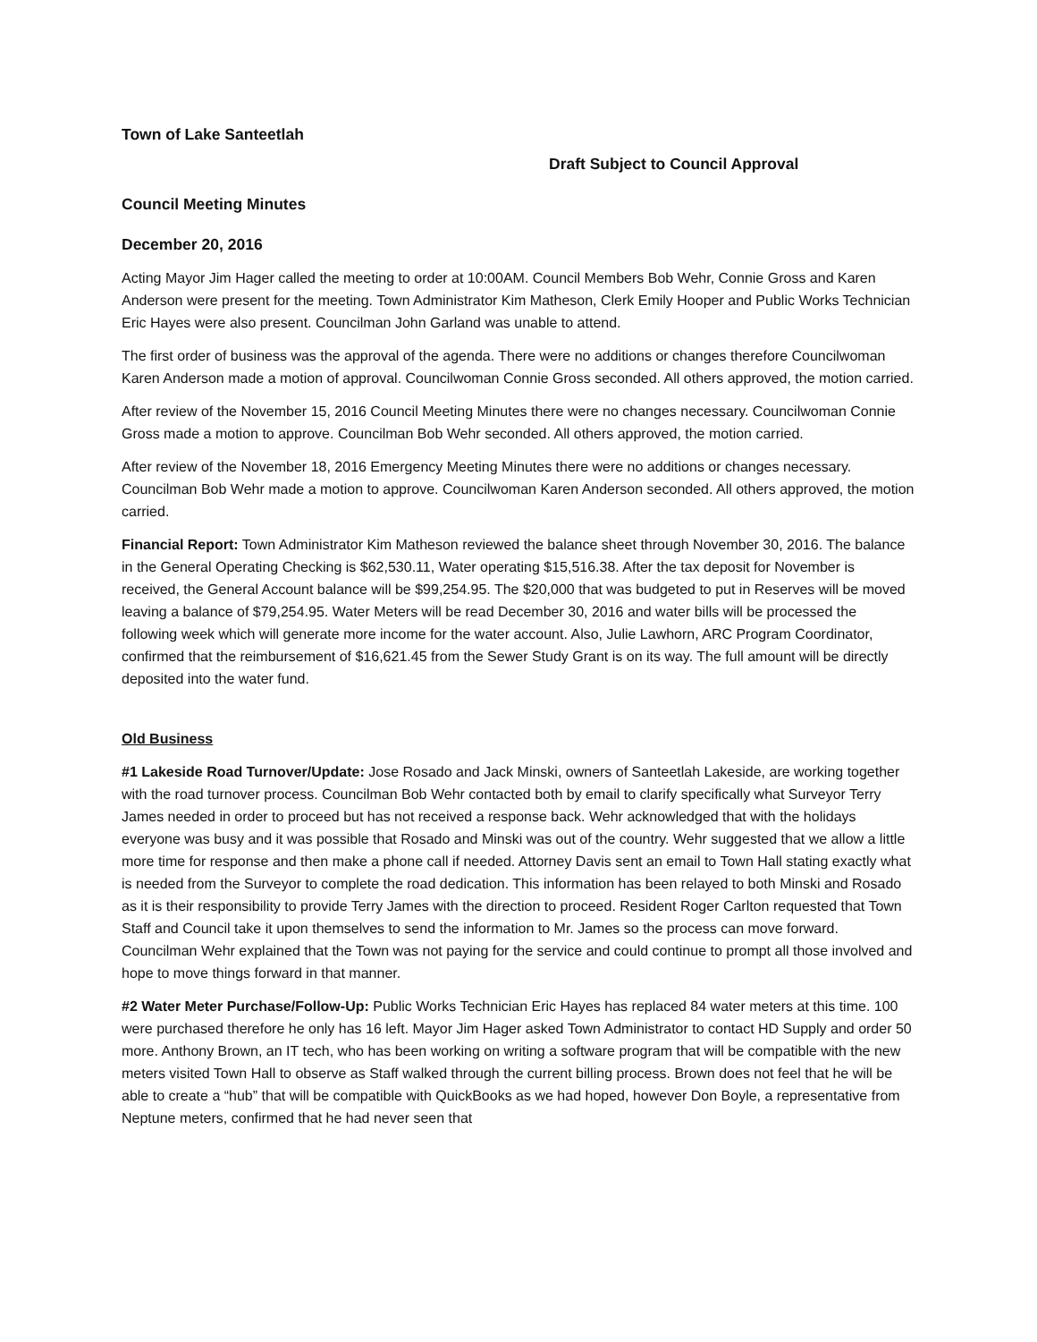Town of Lake Santeetlah
Draft Subject to Council Approval
Council Meeting Minutes
December 20, 2016
Acting Mayor Jim Hager called the meeting to order at 10:00AM. Council Members Bob Wehr, Connie Gross and Karen Anderson were present for the meeting. Town Administrator Kim Matheson, Clerk Emily Hooper and Public Works Technician Eric Hayes were also present. Councilman John Garland was unable to attend.
The first order of business was the approval of the agenda. There were no additions or changes therefore Councilwoman Karen Anderson made a motion of approval. Councilwoman Connie Gross seconded. All others approved, the motion carried.
After review of the November 15, 2016 Council Meeting Minutes there were no changes necessary. Councilwoman Connie Gross made a motion to approve. Councilman Bob Wehr seconded. All others approved, the motion carried.
After review of the November 18, 2016 Emergency Meeting Minutes there were no additions or changes necessary. Councilman Bob Wehr made a motion to approve. Councilwoman Karen Anderson seconded. All others approved, the motion carried.
Financial Report: Town Administrator Kim Matheson reviewed the balance sheet through November 30, 2016. The balance in the General Operating Checking is $62,530.11, Water operating $15,516.38. After the tax deposit for November is received, the General Account balance will be $99,254.95. The $20,000 that was budgeted to put in Reserves will be moved leaving a balance of $79,254.95. Water Meters will be read December 30, 2016 and water bills will be processed the following week which will generate more income for the water account. Also, Julie Lawhorn, ARC Program Coordinator, confirmed that the reimbursement of $16,621.45 from the Sewer Study Grant is on its way. The full amount will be directly deposited into the water fund.
Old Business
#1 Lakeside Road Turnover/Update: Jose Rosado and Jack Minski, owners of Santeetlah Lakeside, are working together with the road turnover process. Councilman Bob Wehr contacted both by email to clarify specifically what Surveyor Terry James needed in order to proceed but has not received a response back. Wehr acknowledged that with the holidays everyone was busy and it was possible that Rosado and Minski was out of the country. Wehr suggested that we allow a little more time for response and then make a phone call if needed. Attorney Davis sent an email to Town Hall stating exactly what is needed from the Surveyor to complete the road dedication. This information has been relayed to both Minski and Rosado as it is their responsibility to provide Terry James with the direction to proceed. Resident Roger Carlton requested that Town Staff and Council take it upon themselves to send the information to Mr. James so the process can move forward. Councilman Wehr explained that the Town was not paying for the service and could continue to prompt all those involved and hope to move things forward in that manner.
#2 Water Meter Purchase/Follow-Up: Public Works Technician Eric Hayes has replaced 84 water meters at this time. 100 were purchased therefore he only has 16 left. Mayor Jim Hager asked Town Administrator to contact HD Supply and order 50 more. Anthony Brown, an IT tech, who has been working on writing a software program that will be compatible with the new meters visited Town Hall to observe as Staff walked through the current billing process. Brown does not feel that he will be able to create a “hub” that will be compatible with QuickBooks as we had hoped, however Don Boyle, a representative from Neptune meters, confirmed that he had never seen that